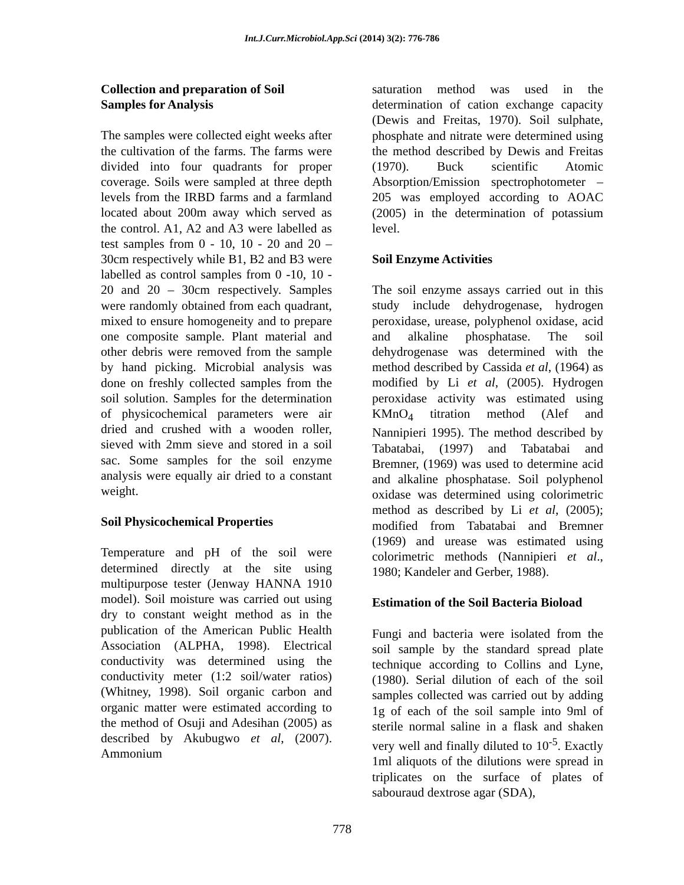Int.J.Curr.Microbiol.App.Sci (2014) 3(2): 776-786
Collection and preparation of Soil Samples for Analysis
The samples were collected eight weeks after the cultivation of the farms. The farms were divided into four quadrants for proper coverage. Soils were sampled at three depth levels from the IRBD farms and a farmland located about 200m away which served as the control. A1, A2 and A3 were labelled as test samples from 0 - 10, 10 - 20 and 20 – 30cm respectively while B1, B2 and B3 were labelled as control samples from 0 -10, 10 - 20 and 20 – 30cm respectively. Samples were randomly obtained from each quadrant, mixed to ensure homogeneity and to prepare one composite sample. Plant material and other debris were removed from the sample by hand picking. Microbial analysis was done on freshly collected samples from the soil solution. Samples for the determination of physicochemical parameters were air dried and crushed with a wooden roller, sieved with 2mm sieve and stored in a soil sac. Some samples for the soil enzyme analysis were equally air dried to a constant weight.
Soil Physicochemical Properties
Temperature and pH of the soil were determined directly at the site using multipurpose tester (Jenway HANNA 1910 model). Soil moisture was carried out using dry to constant weight method as in the publication of the American Public Health Association (ALPHA, 1998). Electrical conductivity was determined using the conductivity meter (1:2 soil/water ratios) (Whitney, 1998). Soil organic carbon and organic matter were estimated according to the method of Osuji and Adesihan (2005) as described by Akubugwo et al, (2007). Ammonium
saturation method was used in the determination of cation exchange capacity (Dewis and Freitas, 1970). Soil sulphate, phosphate and nitrate were determined using the method described by Dewis and Freitas (1970). Buck scientific Atomic Absorption/Emission spectrophotometer – 205 was employed according to AOAC (2005) in the determination of potassium level.
Soil Enzyme Activities
The soil enzyme assays carried out in this study include dehydrogenase, hydrogen peroxidase, urease, polyphenol oxidase, acid and alkaline phosphatase. The soil dehydrogenase was determined with the method described by Cassida et al, (1964) as modified by Li et al, (2005). Hydrogen peroxidase activity was estimated using KMnO<sub>4</sub> titration method (Alef and Nannipieri 1995). The method described by Tabatabai, (1997) and Tabatabai and Bremner, (1969) was used to determine acid and alkaline phosphatase. Soil polyphenol oxidase was determined using colorimetric method as described by Li et al, (2005); modified from Tabatabai and Bremner (1969) and urease was estimated using colorimetric methods (Nannipieri et al., 1980; Kandeler and Gerber, 1988).
Estimation of the Soil Bacteria Bioload
Fungi and bacteria were isolated from the soil sample by the standard spread plate technique according to Collins and Lyne, (1980). Serial dilution of each of the soil samples collected was carried out by adding 1g of each of the soil sample into 9ml of sterile normal saline in a flask and shaken very well and finally diluted to 10<sup>-5</sup>. Exactly 1ml aliquots of the dilutions were spread in triplicates on the surface of plates of sabouraud dextrose agar (SDA),
778